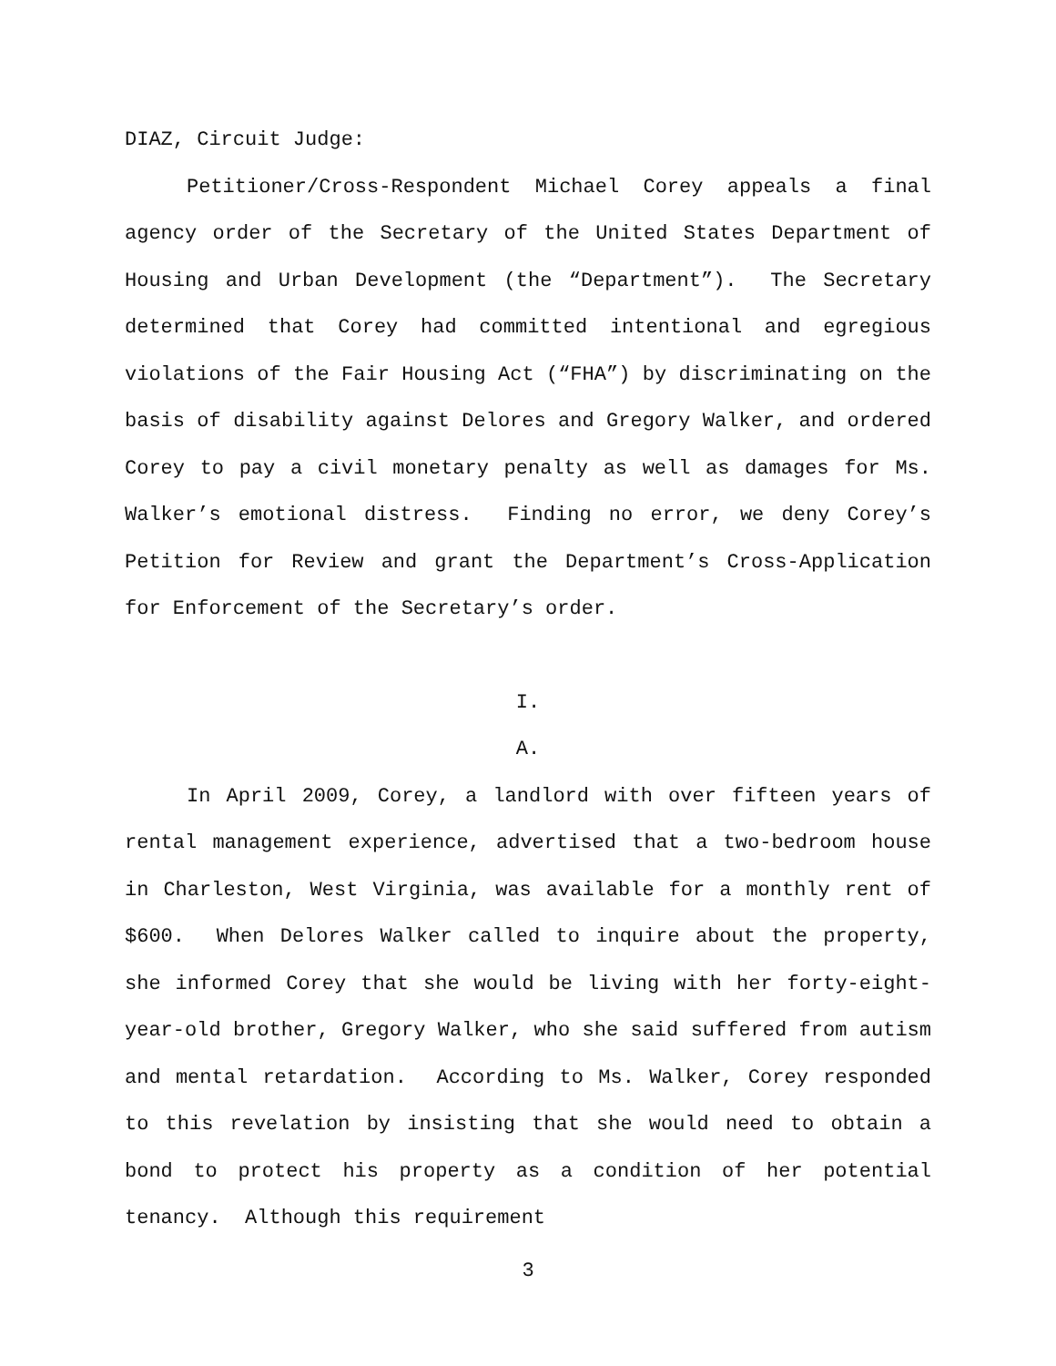DIAZ, Circuit Judge:
Petitioner/Cross-Respondent Michael Corey appeals a final agency order of the Secretary of the United States Department of Housing and Urban Development (the “Department”). The Secretary determined that Corey had committed intentional and egregious violations of the Fair Housing Act (“FHA”) by discriminating on the basis of disability against Delores and Gregory Walker, and ordered Corey to pay a civil monetary penalty as well as damages for Ms. Walker’s emotional distress. Finding no error, we deny Corey’s Petition for Review and grant the Department’s Cross-Application for Enforcement of the Secretary’s order.
I.
A.
In April 2009, Corey, a landlord with over fifteen years of rental management experience, advertised that a two-bedroom house in Charleston, West Virginia, was available for a monthly rent of $600. When Delores Walker called to inquire about the property, she informed Corey that she would be living with her forty-eight-year-old brother, Gregory Walker, who she said suffered from autism and mental retardation. According to Ms. Walker, Corey responded to this revelation by insisting that she would need to obtain a bond to protect his property as a condition of her potential tenancy. Although this requirement
3